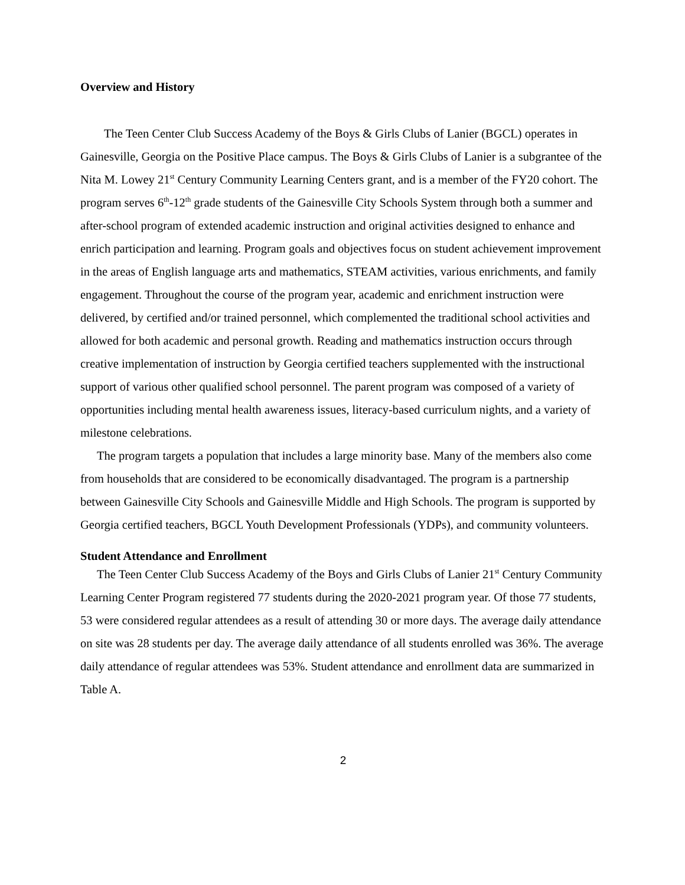Overview and History
The Teen Center Club Success Academy of the Boys & Girls Clubs of Lanier (BGCL) operates in Gainesville, Georgia on the Positive Place campus. The Boys & Girls Clubs of Lanier is a subgrantee of the Nita M. Lowey 21<sup>st</sup> Century Community Learning Centers grant, and is a member of the FY20 cohort. The program serves 6<sup>th</sup>-12<sup>th</sup> grade students of the Gainesville City Schools System through both a summer and after-school program of extended academic instruction and original activities designed to enhance and enrich participation and learning. Program goals and objectives focus on student achievement improvement in the areas of English language arts and mathematics, STEAM activities, various enrichments, and family engagement. Throughout the course of the program year, academic and enrichment instruction were delivered, by certified and/or trained personnel, which complemented the traditional school activities and allowed for both academic and personal growth. Reading and mathematics instruction occurs through creative implementation of instruction by Georgia certified teachers supplemented with the instructional support of various other qualified school personnel. The parent program was composed of a variety of opportunities including mental health awareness issues, literacy-based curriculum nights, and a variety of milestone celebrations.
The program targets a population that includes a large minority base. Many of the members also come from households that are considered to be economically disadvantaged. The program is a partnership between Gainesville City Schools and Gainesville Middle and High Schools. The program is supported by Georgia certified teachers, BGCL Youth Development Professionals (YDPs), and community volunteers.
Student Attendance and Enrollment
The Teen Center Club Success Academy of the Boys and Girls Clubs of Lanier 21<sup>st</sup> Century Community Learning Center Program registered 77 students during the 2020-2021 program year. Of those 77 students, 53 were considered regular attendees as a result of attending 30 or more days. The average daily attendance on site was 28 students per day. The average daily attendance of all students enrolled was 36%. The average daily attendance of regular attendees was 53%. Student attendance and enrollment data are summarized in Table A.
2